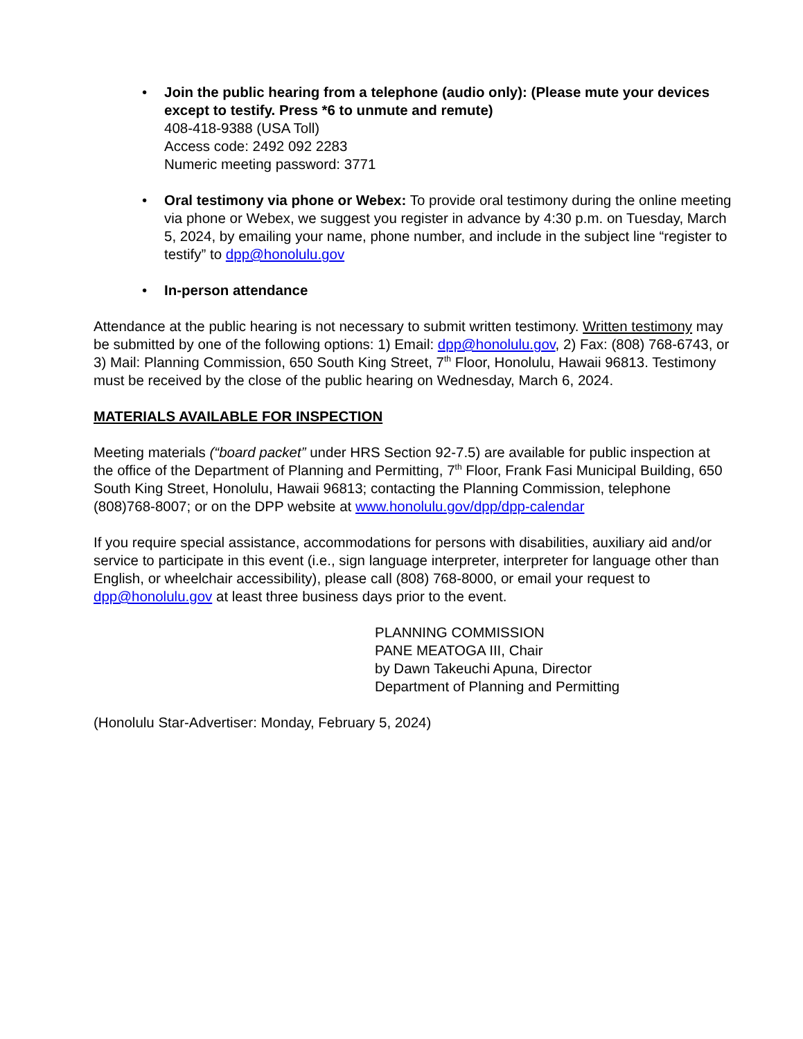• Join the public hearing from a telephone (audio only): (Please mute your devices except to testify. Press *6 to unmute and remute)
408-418-9388 (USA Toll)
Access code: 2492 092 2283
Numeric meeting password: 3771
• Oral testimony via phone or Webex: To provide oral testimony during the online meeting via phone or Webex, we suggest you register in advance by 4:30 p.m. on Tuesday, March 5, 2024, by emailing your name, phone number, and include in the subject line “register to testify” to dpp@honolulu.gov
• In-person attendance
Attendance at the public hearing is not necessary to submit written testimony. Written testimony may be submitted by one of the following options: 1) Email: dpp@honolulu.gov, 2) Fax: (808) 768-6743, or 3) Mail: Planning Commission, 650 South King Street, 7<sup>th</sup> Floor, Honolulu, Hawaii 96813. Testimony must be received by the close of the public hearing on Wednesday, March 6, 2024.
MATERIALS AVAILABLE FOR INSPECTION
Meeting materials (“board packet” under HRS Section 92-7.5) are available for public inspection at the office of the Department of Planning and Permitting, 7<sup>th</sup> Floor, Frank Fasi Municipal Building, 650 South King Street, Honolulu, Hawaii 96813; contacting the Planning Commission, telephone (808)768-8007; or on the DPP website at www.honolulu.gov/dpp/dpp-calendar
If you require special assistance, accommodations for persons with disabilities, auxiliary aid and/or service to participate in this event (i.e., sign language interpreter, interpreter for language other than English, or wheelchair accessibility), please call (808) 768-8000, or email your request to dpp@honolulu.gov at least three business days prior to the event.
PLANNING COMMISSION
PANE MEATOGA III, Chair
by Dawn Takeuchi Apuna, Director
Department of Planning and Permitting
(Honolulu Star-Advertiser: Monday, February 5, 2024)